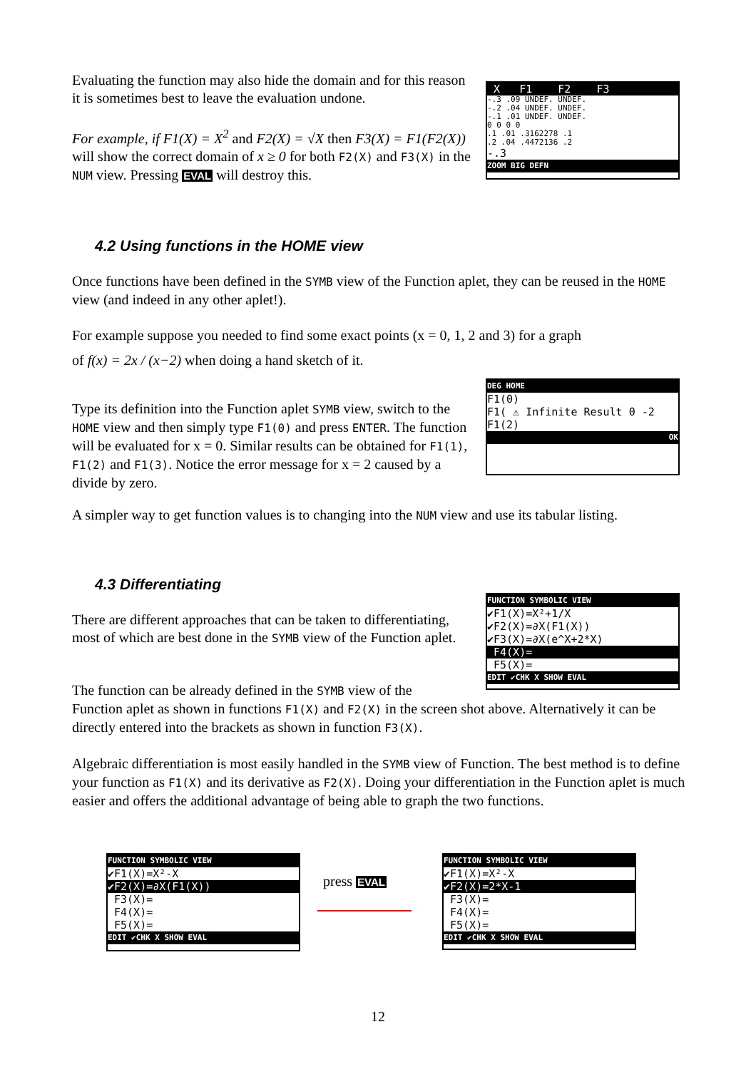Evaluating the function may also hide the domain and for this reason it is sometimes best to leave the evaluation undone.
For example, if F1(X) = X<sup>2</sup> and F2(X) = √X then F3(X) = F1(F2(X)) will show the correct domain of x ≥ 0 for both F2(X) and F3(X) in the NUM view. Pressing EVAL will destroy this.
X F1 F2 F3
-.3 .09 UNDEF. UNDEF.
-.2 .04 UNDEF. UNDEF.
-.1 .01 UNDEF. UNDEF.
0 0 0 0
.1 .01 .3162278 .1
.2 .04 .4472136 .2
-.3
ZOOM BIG DEFN
4.2 Using functions in the HOME view
Once functions have been defined in the SYMB view of the Function aplet, they can be reused in the HOME view (and indeed in any other aplet!).
For example suppose you needed to find some exact points (x = 0, 1, 2 and 3) for a graph
of f(x) = 2x / (x−2) when doing a hand sketch of it.
Type its definition into the Function aplet SYMB view, switch to the HOME view and then simply type F1(0) and press ENTER. The function will be evaluated for x = 0. Similar results can be obtained for F1(1), F1(2) and F1(3). Notice the error message for x = 2 caused by a divide by zero.
DEG HOME
F1(0)
F1( ⚠ Infinite Result 0 -2
F1(2)
OK
A simpler way to get function values is to changing into the NUM view and use its tabular listing.
4.3 Differentiating
There are different approaches that can be taken to differentiating, most of which are best done in the SYMB view of the Function aplet.
FUNCTION SYMBOLIC VIEW
✔F1(X)=X²+1/X
✔F2(X)=∂X(F1(X))
✔F3(X)=∂X(e^X+2*X)
F4(X)=
F5(X)=
EDIT ✔CHK X SHOW EVAL
The function can be already defined in the SYMB view of the
Function aplet as shown in functions F1(X) and F2(X) in the screen shot above. Alternatively it can be directly entered into the brackets as shown in function F3(X).
Algebraic differentiation is most easily handled in the SYMB view of Function. The best method is to define your function as F1(X) and its derivative as F2(X). Doing your differentiation in the Function aplet is much easier and offers the additional advantage of being able to graph the two functions.
FUNCTION SYMBOLIC VIEW
✔F1(X)=X²-X
✔F2(X)=∂X(F1(X))
F3(X)=
F4(X)=
F5(X)=
EDIT ✔CHK X SHOW EVAL
press EVAL
FUNCTION SYMBOLIC VIEW
✔F1(X)=X²-X
✔F2(X)=2*X-1
F3(X)=
F4(X)=
F5(X)=
EDIT ✔CHK X SHOW EVAL
12